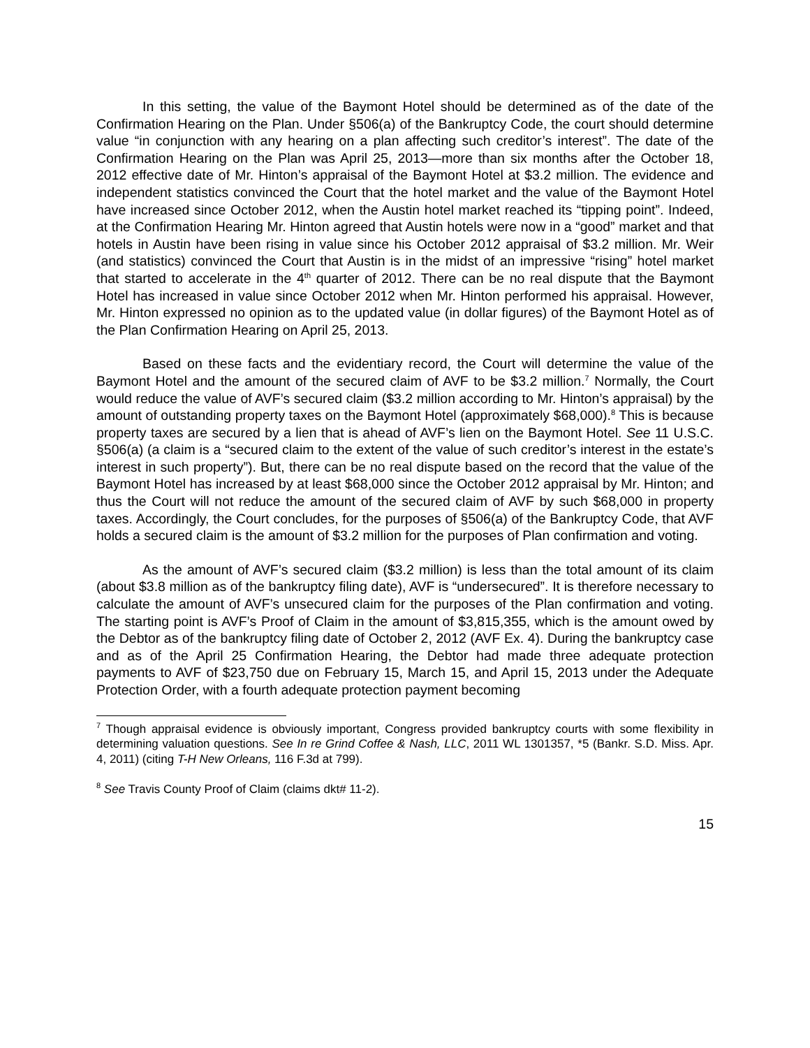In this setting, the value of the Baymont Hotel should be determined as of the date of the Confirmation Hearing on the Plan. Under §506(a) of the Bankruptcy Code, the court should determine value “in conjunction with any hearing on a plan affecting such creditor’s interest”. The date of the Confirmation Hearing on the Plan was April 25, 2013—more than six months after the October 18, 2012 effective date of Mr. Hinton’s appraisal of the Baymont Hotel at $3.2 million. The evidence and independent statistics convinced the Court that the hotel market and the value of the Baymont Hotel have increased since October 2012, when the Austin hotel market reached its “tipping point”. Indeed, at the Confirmation Hearing Mr. Hinton agreed that Austin hotels were now in a “good” market and that hotels in Austin have been rising in value since his October 2012 appraisal of $3.2 million. Mr. Weir (and statistics) convinced the Court that Austin is in the midst of an impressive “rising” hotel market that started to accelerate in the 4<sup>th</sup> quarter of 2012. There can be no real dispute that the Baymont Hotel has increased in value since October 2012 when Mr. Hinton performed his appraisal. However, Mr. Hinton expressed no opinion as to the updated value (in dollar figures) of the Baymont Hotel as of the Plan Confirmation Hearing on April 25, 2013.
Based on these facts and the evidentiary record, the Court will determine the value of the Baymont Hotel and the amount of the secured claim of AVF to be $3.2 million.<sup>7</sup> Normally, the Court would reduce the value of AVF’s secured claim ($3.2 million according to Mr. Hinton’s appraisal) by the amount of outstanding property taxes on the Baymont Hotel (approximately $68,000).<sup>8</sup> This is because property taxes are secured by a lien that is ahead of AVF’s lien on the Baymont Hotel. See 11 U.S.C. §506(a) (a claim is a “secured claim to the extent of the value of such creditor’s interest in the estate’s interest in such property”). But, there can be no real dispute based on the record that the value of the Baymont Hotel has increased by at least $68,000 since the October 2012 appraisal by Mr. Hinton; and thus the Court will not reduce the amount of the secured claim of AVF by such $68,000 in property taxes. Accordingly, the Court concludes, for the purposes of §506(a) of the Bankruptcy Code, that AVF holds a secured claim is the amount of $3.2 million for the purposes of Plan confirmation and voting.
As the amount of AVF’s secured claim ($3.2 million) is less than the total amount of its claim (about $3.8 million as of the bankruptcy filing date), AVF is “undersecured”. It is therefore necessary to calculate the amount of AVF’s unsecured claim for the purposes of the Plan confirmation and voting. The starting point is AVF’s Proof of Claim in the amount of $3,815,355, which is the amount owed by the Debtor as of the bankruptcy filing date of October 2, 2012 (AVF Ex. 4). During the bankruptcy case and as of the April 25 Confirmation Hearing, the Debtor had made three adequate protection payments to AVF of $23,750 due on February 15, March 15, and April 15, 2013 under the Adequate Protection Order, with a fourth adequate protection payment becoming
<sup>7</sup> Though appraisal evidence is obviously important, Congress provided bankruptcy courts with some flexibility in determining valuation questions. See In re Grind Coffee & Nash, LLC, 2011 WL 1301357, *5 (Bankr. S.D. Miss. Apr. 4, 2011) (citing T-H New Orleans, 116 F.3d at 799).
<sup>8</sup> See Travis County Proof of Claim (claims dkt# 11-2).
15